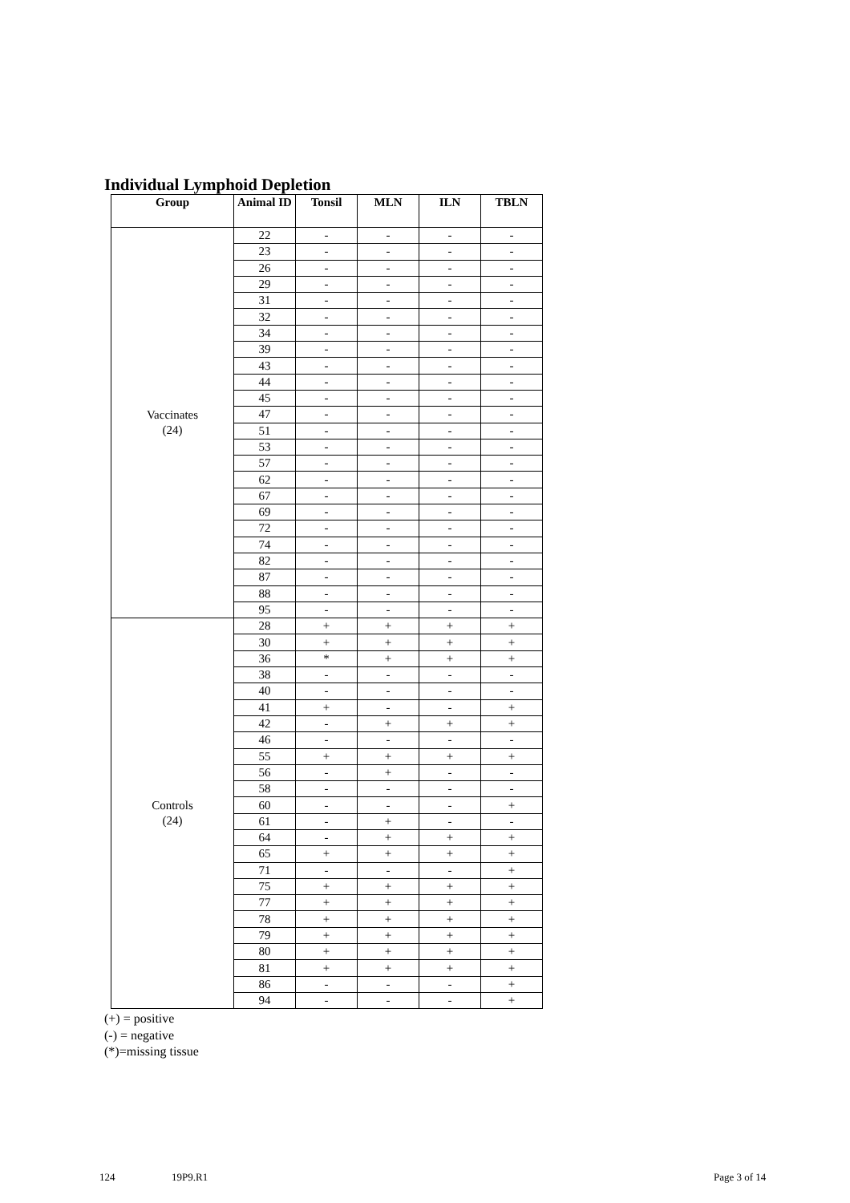Individual Lymphoid Depletion
| Group | Animal ID | Tonsil | MLN | ILN | TBLN |
| --- | --- | --- | --- | --- | --- |
| Vaccinates (24) | 22 | - | - | - | - |
| | 23 | - | - | - | - |
| | 26 | - | - | - | - |
| | 29 | - | - | - | - |
| | 31 | - | - | - | - |
| | 32 | - | - | - | - |
| | 34 | - | - | - | - |
| | 39 | - | - | - | - |
| | 43 | - | - | - | - |
| | 44 | - | - | - | - |
| | 45 | - | - | - | - |
| | 47 | - | - | - | - |
| | 51 | - | - | - | - |
| | 53 | - | - | - | - |
| | 57 | - | - | - | - |
| | 62 | - | - | - | - |
| | 67 | - | - | - | - |
| | 69 | - | - | - | - |
| | 72 | - | - | - | - |
| | 74 | - | - | - | - |
| | 82 | - | - | - | - |
| | 87 | - | - | - | - |
| | 88 | - | - | - | - |
| | 95 | - | - | - | - |
| Controls (24) | 28 | + | + | + | + |
| | 30 | + | + | + | + |
| | 36 | * | + | + | + |
| | 38 | - | - | - | - |
| | 40 | - | - | - | - |
| | 41 | + | - | - | + |
| | 42 | - | + | + | + |
| | 46 | - | - | - | - |
| | 55 | + | + | + | + |
| | 56 | - | + | - | - |
| | 58 | - | - | - | - |
| | 60 | - | - | - | + |
| | 61 | - | + | - | - |
| | 64 | - | + | + | + |
| | 65 | + | + | + | + |
| | 71 | - | - | - | + |
| | 75 | + | + | + | + |
| | 77 | + | + | + | + |
| | 78 | + | + | + | + |
| | 79 | + | + | + | + |
| | 80 | + | + | + | + |
| | 81 | + | + | + | + |
| | 86 | - | - | - | + |
| | 94 | - | - | - | + |
(+) = positive
(-) = negative
(*)=missing tissue
124 19P9.R1 Page 3 of 14